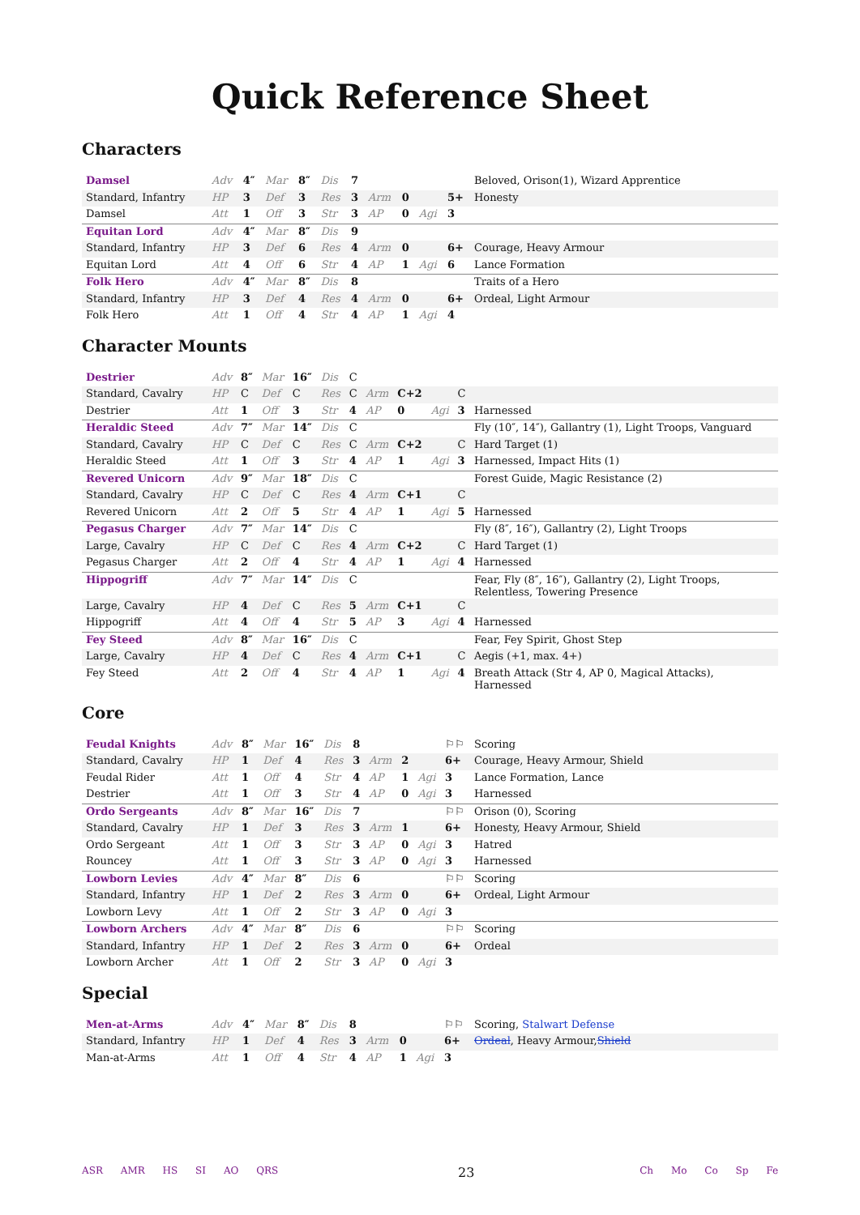Quick Reference Sheet
Characters
| Damsel | Adv | 4″ | Mar | 8″ | Dis | 7 | | | | | Beloved, Orison(1), Wizard Apprentice |
| Standard, Infantry | HP | 3 | Def | 3 | Res | 3 | Arm | 0 | | 5+ | Honesty |
| Damsel | Att | 1 | Off | 3 | Str | 3 | AP | 0 | Agi | 3 | |
| Equitan Lord | Adv | 4″ | Mar | 8″ | Dis | 9 | | | | | |
| Standard, Infantry | HP | 3 | Def | 6 | Res | 4 | Arm | 0 | | 6+ | Courage, Heavy Armour |
| Equitan Lord | Att | 4 | Off | 6 | Str | 4 | AP | 1 | Agi | 6 | Lance Formation |
| Folk Hero | Adv | 4″ | Mar | 8″ | Dis | 8 | | | | | Traits of a Hero |
| Standard, Infantry | HP | 3 | Def | 4 | Res | 4 | Arm | 0 | | 6+ | Ordeal, Light Armour |
| Folk Hero | Att | 1 | Off | 4 | Str | 4 | AP | 1 | Agi | 4 | |
Character Mounts
| Destrier | Adv | 8″ | Mar | 16″ | Dis | C | | | | | |
| Standard, Cavalry | HP | C | Def | C | Res | C | Arm | C+2 | | C | |
| Destrier | Att | 1 | Off | 3 | Str | 4 | AP | 0 | Agi | 3 | Harnessed |
| Heraldic Steed | Adv | 7″ | Mar | 14″ | Dis | C | | | | | Fly (10″, 14″), Gallantry (1), Light Troops, Vanguard |
| Standard, Cavalry | HP | C | Def | C | Res | C | Arm | C+2 | | C | Hard Target (1) |
| Heraldic Steed | Att | 1 | Off | 3 | Str | 4 | AP | 1 | Agi | 3 | Harnessed, Impact Hits (1) |
| Revered Unicorn | Adv | 9″ | Mar | 18″ | Dis | C | | | | | Forest Guide, Magic Resistance (2) |
| Standard, Cavalry | HP | C | Def | C | Res | 4 | Arm | C+1 | | C | |
| Revered Unicorn | Att | 2 | Off | 5 | Str | 4 | AP | 1 | Agi | 5 | Harnessed |
| Pegasus Charger | Adv | 7″ | Mar | 14″ | Dis | C | | | | | Fly (8″, 16″), Gallantry (2), Light Troops |
| Large, Cavalry | HP | C | Def | C | Res | 4 | Arm | C+2 | | C | Hard Target (1) |
| Pegasus Charger | Att | 2 | Off | 4 | Str | 4 | AP | 1 | Agi | 4 | Harnessed |
| Hippogriff | Adv | 7″ | Mar | 14″ | Dis | C | | | | | Fear, Fly (8″, 16″), Gallantry (2), Light Troops, Relentless, Towering Presence |
| Large, Cavalry | HP | 4 | Def | C | Res | 5 | Arm | C+1 | | C | |
| Hippogriff | Att | 4 | Off | 4 | Str | 5 | AP | 3 | Agi | 4 | Harnessed |
| Fey Steed | Adv | 8″ | Mar | 16″ | Dis | C | | | | | Fear, Fey Spirit, Ghost Step |
| Large, Cavalry | HP | 4 | Def | C | Res | 4 | Arm | C+1 | | C | Aegis (+1, max. 4+) |
| Fey Steed | Att | 2 | Off | 4 | Str | 4 | AP | 1 | Agi | 4 | Breath Attack (Str 4, AP 0, Magical Attacks), Harnessed |
Core
| Feudal Knights | Adv | 8″ | Mar | 16″ | Dis | 8 | | | | ⚐⚐ | Scoring |
| Standard, Cavalry | HP | 1 | Def | 4 | Res | 3 | Arm | 2 | | 6+ | Courage, Heavy Armour, Shield |
| Feudal Rider | Att | 1 | Off | 4 | Str | 4 | AP | 1 | Agi | 3 | Lance Formation, Lance |
| Destrier | Att | 1 | Off | 3 | Str | 4 | AP | 0 | Agi | 3 | Harnessed |
| Ordo Sergeants | Adv | 8″ | Mar | 16″ | Dis | 7 | | | | ⚐⚐ | Orison (0), Scoring |
| Standard, Cavalry | HP | 1 | Def | 3 | Res | 3 | Arm | 1 | | 6+ | Honesty, Heavy Armour, Shield |
| Ordo Sergeant | Att | 1 | Off | 3 | Str | 3 | AP | 0 | Agi | 3 | Hatred |
| Rouncey | Att | 1 | Off | 3 | Str | 3 | AP | 0 | Agi | 3 | Harnessed |
| Lowborn Levies | Adv | 4″ | Mar | 8″ | Dis | 6 | | | | ⚐⚐ | Scoring |
| Standard, Infantry | HP | 1 | Def | 2 | Res | 3 | Arm | 0 | | 6+ | Ordeal, Light Armour |
| Lowborn Levy | Att | 1 | Off | 2 | Str | 3 | AP | 0 | Agi | 3 | |
| Lowborn Archers | Adv | 4″ | Mar | 8″ | Dis | 6 | | | | ⚐⚐ | Scoring |
| Standard, Infantry | HP | 1 | Def | 2 | Res | 3 | Arm | 0 | | 6+ | Ordeal |
| Lowborn Archer | Att | 1 | Off | 2 | Str | 3 | AP | 0 | Agi | 3 | |
Special
| Men-at-Arms | Adv | 4″ | Mar | 8″ | Dis | 8 | | | | ⚐⚐ | Scoring, Stalwart Defense |
| Standard, Infantry | HP | 1 | Def | 4 | Res | 3 | Arm | 0 | | 6+ | Ordeal , Heavy Armour, Shield |
| Man-at-Arms | Att | 1 | Off | 4 | Str | 4 | AP | 1 | Agi | 3 | |
ASR AMR HS SI AO QRS
23
Ch Mo Co Sp Fe